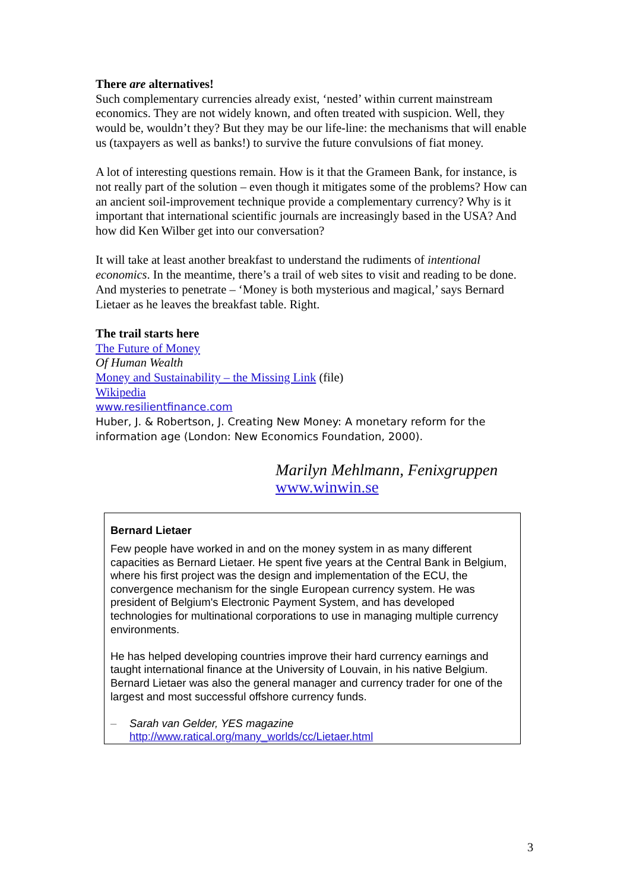There are alternatives!
Such complementary currencies already exist, ‘nested’ within current mainstream economics. They are not widely known, and often treated with suspicion. Well, they would be, wouldn’t they? But they may be our life-line: the mechanisms that will enable us (taxpayers as well as banks!) to survive the future convulsions of fiat money.
A lot of interesting questions remain. How is it that the Grameen Bank, for instance, is not really part of the solution – even though it mitigates some of the problems? How can an ancient soil-improvement technique provide a complementary currency? Why is it important that international scientific journals are increasingly based in the USA? And how did Ken Wilber get into our conversation?
It will take at least another breakfast to understand the rudiments of intentional economics. In the meantime, there’s a trail of web sites to visit and reading to be done. And mysteries to penetrate – ‘Money is both mysterious and magical,’ says Bernard Lietaer as he leaves the breakfast table. Right.
The trail starts here
The Future of Money
Of Human Wealth
Money and Sustainability – the Missing Link (file)
Wikipedia
www.resilientfinance.com
Huber, J. & Robertson, J. Creating New Money: A monetary reform for the information age (London: New Economics Foundation, 2000).
Marilyn Mehlmann, Fenixgruppen
www.winwin.se
Bernard Lietaer
Few people have worked in and on the money system in as many different capacities as Bernard Lietaer. He spent five years at the Central Bank in Belgium, where his first project was the design and implementation of the ECU, the convergence mechanism for the single European currency system. He was president of Belgium's Electronic Payment System, and has developed technologies for multinational corporations to use in managing multiple currency environments.
He has helped developing countries improve their hard currency earnings and taught international finance at the University of Louvain, in his native Belgium. Bernard Lietaer was also the general manager and currency trader for one of the largest and most successful offshore currency funds.
– Sarah van Gelder, YES magazine
http://www.ratical.org/many_worlds/cc/Lietaer.html
3